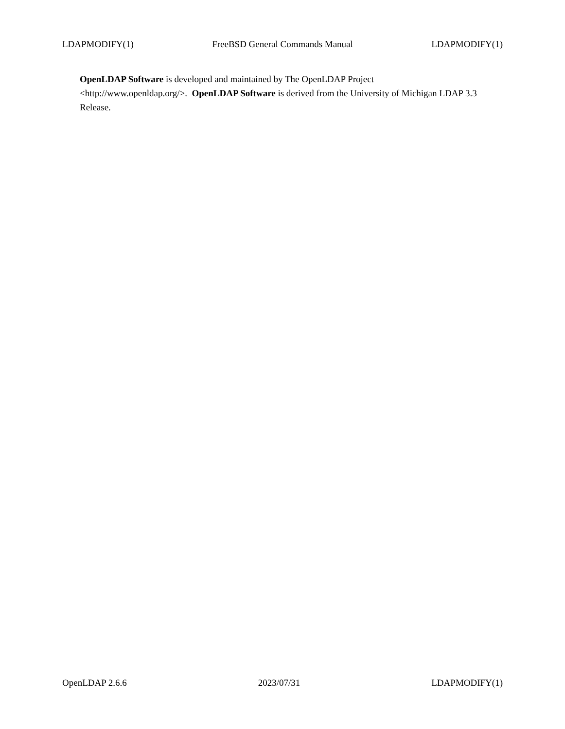LDAPMODIFY(1) FreeBSD General Commands Manual LDAPMODIFY(1)
OpenLDAP Software is developed and maintained by The OpenLDAP Project
<http://www.openldap.org/>. OpenLDAP Software is derived from the University of Michigan LDAP 3.3 Release.
OpenLDAP 2.6.6 2023/07/31 LDAPMODIFY(1)